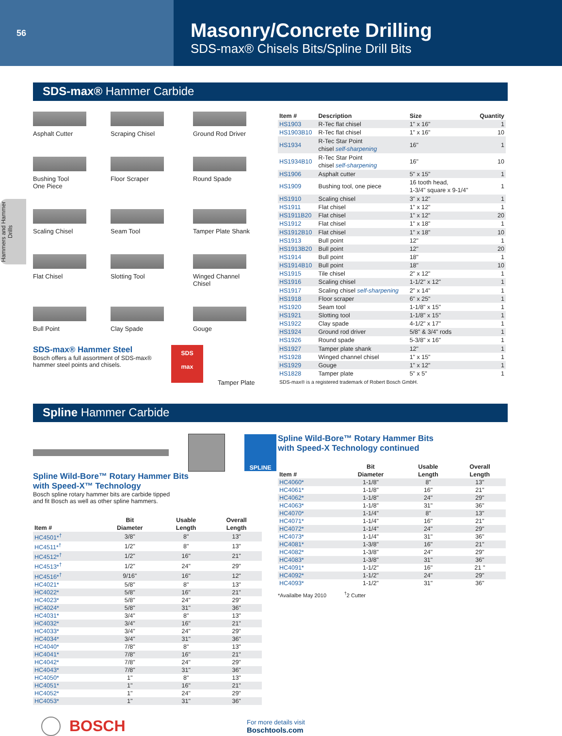56
Masonry/Concrete Drilling
SDS-max® Chisels Bits/Spline Drill Bits
Hammers and Hammer Drills
SDS-max® Hammer Carbide
Asphalt Cutter
Scraping Chisel
Ground Rod Driver
Bushing Tool
One Piece
Floor Scraper
Round Spade
Scaling Chisel
Seam Tool
Tamper Plate Shank
Flat Chisel
Slotting Tool
Winged Channel
Chisel
Bull Point
Clay Spade
Gouge
SDS-max® Hammer Steel
Bosch offers a full assortment of SDS-max® hammer steel points and chisels.
SDS
max
Tamper Plate
| Item # | Description | Size | Quantity |
| --- | --- | --- | --- |
| HS1903 | R-Tec flat chisel | 1" x 16" | 1 |
| HS1903B10 | R-Tec flat chisel | 1" x 16" | 10 |
| HS1934 | R-Tec Star Point chisel self-sharpening | 16" | 1 |
| HS1934B10 | R-Tec Star Point chisel self-sharpening | 16" | 10 |
| HS1906 | Asphalt cutter | 5" x 15" | 1 |
| HS1909 | Bushing tool, one piece | 16 tooth head, 1-3/4" square x 9-1/4" | 1 |
| HS1910 | Scaling chisel | 3" x 12" | 1 |
| HS1911 | Flat chisel | 1" x 12" | 1 |
| HS1911B20 | Flat chisel | 1" x 12" | 20 |
| HS1912 | Flat chisel | 1" x 18" | 1 |
| HS1912B10 | Flat chisel | 1" x 18" | 10 |
| HS1913 | Bull point | 12" | 1 |
| HS1913B20 | Bull point | 12" | 20 |
| HS1914 | Bull point | 18" | 1 |
| HS1914B10 | Bull point | 18" | 10 |
| HS1915 | Tile chisel | 2" x 12" | 1 |
| HS1916 | Scaling chisel | 1-1/2" x 12" | 1 |
| HS1917 | Scaling chisel self-sharpening | 2" x 14" | 1 |
| HS1918 | Floor scraper | 6" x 25" | 1 |
| HS1920 | Seam tool | 1-1/8" x 15" | 1 |
| HS1921 | Slotting tool | 1-1/8" x 15" | 1 |
| HS1922 | Clay spade | 4-1/2" x 17" | 1 |
| HS1924 | Ground rod driver | 5/8" & 3/4" rods | 1 |
| HS1926 | Round spade | 5-3/8" x 16" | 1 |
| HS1927 | Tamper plate shank | 12" | 1 |
| HS1928 | Winged channel chisel | 1" x 15" | 1 |
| HS1929 | Gouge | 1" x 12" | 1 |
| HS1828 | Tamper plate | 5" x 5" | 1 |
| SDS-max® is a registered trademark of Robert Bosch GmbH. | | | |
Spline Hammer Carbide
SPLINE
Spline Wild-Bore™ Rotary Hammer Bits
with Speed-X™ Technology
Bosch spline rotary hammer bits are carbide tipped
and fit Bosch as well as other spline hammers.
| Item # | Bit Diameter | Usable Length | Overall Length |
| --- | --- | --- | --- |
| HC4501*<sup>†</sup> | 3/8" | 8" | 13" |
| HC4511*<sup>†</sup> | 1/2" | 8" | 13" |
| HC4512*<sup>†</sup> | 1/2" | 16" | 21" |
| HC4513*<sup>†</sup> | 1/2" | 24" | 29" |
| HC4516*<sup>†</sup> | 9/16" | 16" | 12" |
| HC4021* | 5/8" | 8" | 13" |
| HC4022* | 5/8" | 16" | 21" |
| HC4023* | 5/8" | 24" | 29" |
| HC4024* | 5/8" | 31" | 36" |
| HC4031* | 3/4" | 8" | 13" |
| HC4032* | 3/4" | 16" | 21" |
| HC4033* | 3/4" | 24" | 29" |
| HC4034* | 3/4" | 31" | 36" |
| HC4040* | 7/8" | 8" | 13" |
| HC4041* | 7/8" | 16" | 21" |
| HC4042* | 7/8" | 24" | 29" |
| HC4043* | 7/8" | 31" | 36" |
| HC4050* | 1" | 8" | 13" |
| HC4051* | 1" | 16" | 21" |
| HC4052* | 1" | 24" | 29" |
| HC4053* | 1" | 31" | 36" |
Spline Wild-Bore™ Rotary Hammer Bits
with Speed-X Technology continued
| Item # | Bit Diameter | Usable Length | Overall Length |
| --- | --- | --- | --- |
| HC4060* | 1-1/8" | 8" | 13" |
| HC4061* | 1-1/8" | 16" | 21" |
| HC4062* | 1-1/8" | 24" | 29" |
| HC4063* | 1-1/8" | 31" | 36" |
| HC4070* | 1-1/4" | 8" | 13" |
| HC4071* | 1-1/4" | 16" | 21" |
| HC4072* | 1-1/4" | 24" | 29" |
| HC4073* | 1-1/4" | 31" | 36" |
| HC4081* | 1-3/8" | 16" | 21" |
| HC4082* | 1-3/8" | 24" | 29" |
| HC4083* | 1-3/8" | 31" | 36" |
| HC4091* | 1-1/2" | 16" | 21 " |
| HC4092* | 1-1/2" | 24" | 29" |
| HC4093* | 1-1/2" | 31" | 36" |
*Availalbe May 2010 <sup>†</sup>2 Cutter
BOSCH
For more details visit
Boschtools.com